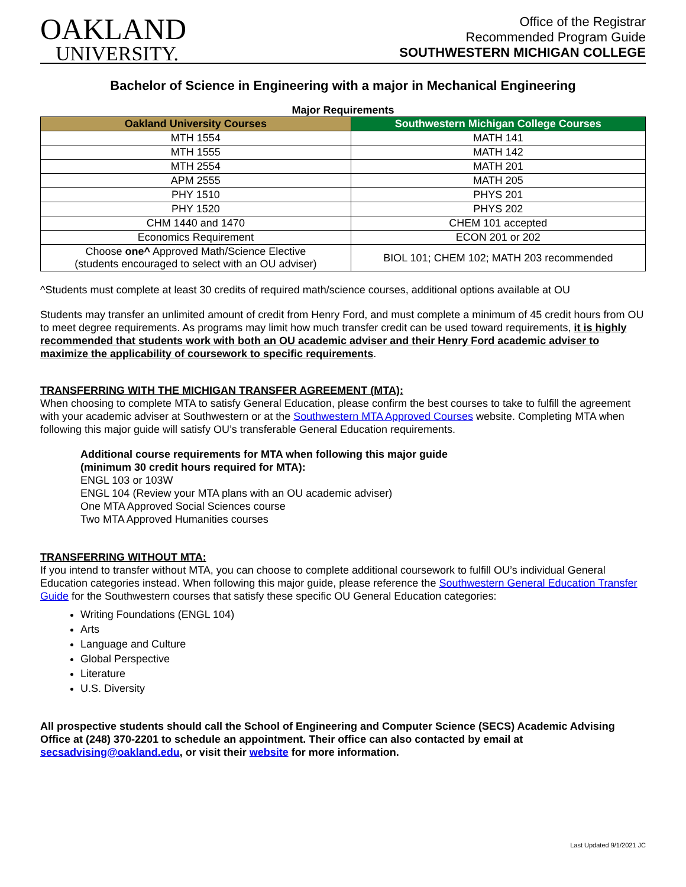OAKLAND
UNIVERSITY.
Office of the Registrar
Recommended Program Guide
SOUTHWESTERN MICHIGAN COLLEGE
Bachelor of Science in Engineering with a major in Mechanical Engineering
Major Requirements
| Oakland University Courses | Southwestern Michigan College Courses |
| --- | --- |
| MTH 1554 | MATH 141 |
| MTH 1555 | MATH 142 |
| MTH 2554 | MATH 201 |
| APM 2555 | MATH 205 |
| PHY 1510 | PHYS 201 |
| PHY 1520 | PHYS 202 |
| CHM 1440 and 1470 | CHEM 101 accepted |
| Economics Requirement | ECON 201 or 202 |
| Choose one^ Approved Math/Science Elective (students encouraged to select with an OU adviser) | BIOL 101; CHEM 102; MATH 203 recommended |
^Students must complete at least 30 credits of required math/science courses, additional options available at OU
Students may transfer an unlimited amount of credit from Henry Ford, and must complete a minimum of 45 credit hours from OU to meet degree requirements. As programs may limit how much transfer credit can be used toward requirements, it is highly recommended that students work with both an OU academic adviser and their Henry Ford academic adviser to maximize the applicability of coursework to specific requirements.
TRANSFERRING WITH THE MICHIGAN TRANSFER AGREEMENT (MTA):
When choosing to complete MTA to satisfy General Education, please confirm the best courses to take to fulfill the agreement with your academic adviser at Southwestern or at the Southwestern MTA Approved Courses website. Completing MTA when following this major guide will satisfy OU’s transferable General Education requirements.
Additional course requirements for MTA when following this major guide
(minimum 30 credit hours required for MTA):
ENGL 103 or 103W
ENGL 104 (Review your MTA plans with an OU academic adviser)
One MTA Approved Social Sciences course
Two MTA Approved Humanities courses
TRANSFERRING WITHOUT MTA:
If you intend to transfer without MTA, you can choose to complete additional coursework to fulfill OU’s individual General Education categories instead. When following this major guide, please reference the Southwestern General Education Transfer Guide for the Southwestern courses that satisfy these specific OU General Education categories:
Writing Foundations (ENGL 104)
Arts
Language and Culture
Global Perspective
Literature
U.S. Diversity
All prospective students should call the School of Engineering and Computer Science (SECS) Academic Advising Office at (248) 370-2201 to schedule an appointment. Their office can also contacted by email at secsadvising@oakland.edu, or visit their website for more information.
Last Updated 9/1/2021 JC